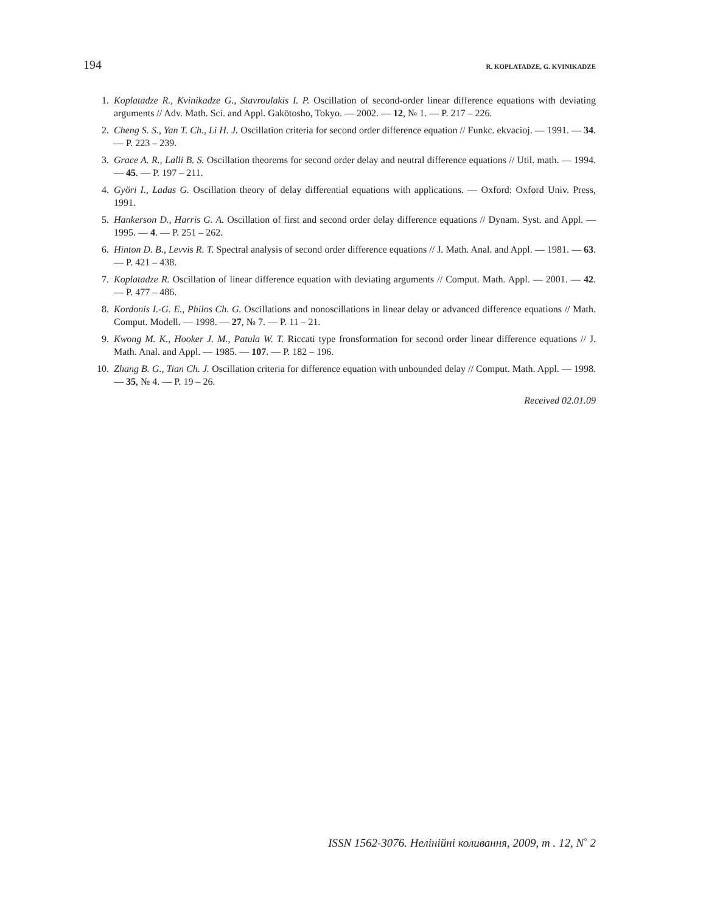194 R. KOPLATADZE, G. KVINIKADZE
1. Koplatadze R., Kvinikadze G., Stavroulakis I. P. Oscillation of second-order linear difference equations with deviating arguments // Adv. Math. Sci. and Appl. Gakötosho, Tokyo. — 2002. — 12, № 1. — P. 217 – 226.
2. Cheng S. S., Yan T. Ch., Li H. J. Oscillation criteria for second order difference equation // Funkc. ekvacioj. — 1991. — 34. — P. 223 – 239.
3. Grace A. R., Lalli B. S. Oscillation theorems for second order delay and neutral difference equations // Util. math. — 1994. — 45. — P. 197 – 211.
4. Györi I., Ladas G. Oscillation theory of delay differential equations with applications. — Oxford: Oxford Univ. Press, 1991.
5. Hankerson D., Harris G. A. Oscillation of first and second order delay difference equations // Dynam. Syst. and Appl. — 1995. — 4. — P. 251 – 262.
6. Hinton D. B., Levvis R. T. Spectral analysis of second order difference equations // J. Math. Anal. and Appl. — 1981. — 63. — P. 421 – 438.
7. Koplatadze R. Oscillation of linear difference equation with deviating arguments // Comput. Math. Appl. — 2001. — 42. — P. 477 – 486.
8. Kordonis I.-G. E., Philos Ch. G. Oscillations and nonoscillations in linear delay or advanced difference equations // Math. Comput. Modell. — 1998. — 27, № 7. — P. 11 – 21.
9. Kwong M. K., Hooker J. M., Patula W. T. Riccati type fronsformation for second order linear difference equations // J. Math. Anal. and Appl. — 1985. — 107. — P. 182 – 196.
10. Zhang B. G., Tian Ch. J. Oscillation criteria for difference equation with unbounded delay // Comput. Math. Appl. — 1998. — 35, № 4. — P. 19 – 26.
Received 02.01.09
ISSN 1562-3076. Нелінійні коливання, 2009, т . 12, N<sup>◦</sup> 2